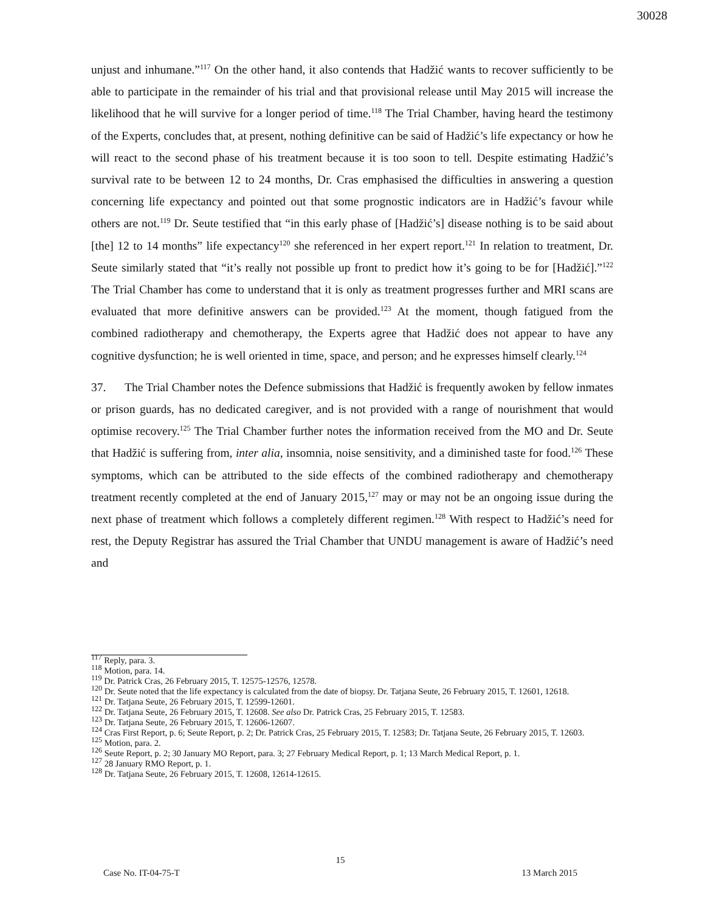30028
unjust and inhumane.”<sup>117</sup> On the other hand, it also contends that Hadžić wants to recover sufficiently to be able to participate in the remainder of his trial and that provisional release until May 2015 will increase the likelihood that he will survive for a longer period of time.<sup>118</sup> The Trial Chamber, having heard the testimony of the Experts, concludes that, at present, nothing definitive can be said of Hadžić’s life expectancy or how he will react to the second phase of his treatment because it is too soon to tell. Despite estimating Hadžić’s survival rate to be between 12 to 24 months, Dr. Cras emphasised the difficulties in answering a question concerning life expectancy and pointed out that some prognostic indicators are in Hadžić’s favour while others are not.<sup>119</sup> Dr. Seute testified that “in this early phase of [Hadžić’s] disease nothing is to be said about [the] 12 to 14 months” life expectancy<sup>120</sup> she referenced in her expert report.<sup>121</sup> In relation to treatment, Dr. Seute similarly stated that “it’s really not possible up front to predict how it’s going to be for [Hadžić].”<sup>122</sup> The Trial Chamber has come to understand that it is only as treatment progresses further and MRI scans are evaluated that more definitive answers can be provided.<sup>123</sup> At the moment, though fatigued from the combined radiotherapy and chemotherapy, the Experts agree that Hadžić does not appear to have any cognitive dysfunction; he is well oriented in time, space, and person; and he expresses himself clearly.<sup>124</sup>
37. The Trial Chamber notes the Defence submissions that Hadžić is frequently awoken by fellow inmates or prison guards, has no dedicated caregiver, and is not provided with a range of nourishment that would optimise recovery.<sup>125</sup> The Trial Chamber further notes the information received from the MO and Dr. Seute that Hadžić is suffering from, inter alia, insomnia, noise sensitivity, and a diminished taste for food.<sup>126</sup> These symptoms, which can be attributed to the side effects of the combined radiotherapy and chemotherapy treatment recently completed at the end of January 2015,<sup>127</sup> may or may not be an ongoing issue during the next phase of treatment which follows a completely different regimen.<sup>128</sup> With respect to Hadžić’s need for rest, the Deputy Registrar has assured the Trial Chamber that UNDU management is aware of Hadžić’s need and
<sup>117</sup> Reply, para. 3.
<sup>118</sup> Motion, para. 14.
<sup>119</sup> Dr. Patrick Cras, 26 February 2015, T. 12575-12576, 12578.
<sup>120</sup> Dr. Seute noted that the life expectancy is calculated from the date of biopsy. Dr. Tatjana Seute, 26 February 2015, T. 12601, 12618.
<sup>121</sup> Dr. Tatjana Seute, 26 February 2015, T. 12599-12601.
<sup>122</sup> Dr. Tatjana Seute, 26 February 2015, T. 12608. See also Dr. Patrick Cras, 25 February 2015, T. 12583.
<sup>123</sup> Dr. Tatjana Seute, 26 February 2015, T. 12606-12607.
<sup>124</sup> Cras First Report, p. 6; Seute Report, p. 2; Dr. Patrick Cras, 25 February 2015, T. 12583; Dr. Tatjana Seute, 26 February 2015, T. 12603.
<sup>125</sup> Motion, para. 2.
<sup>126</sup> Seute Report, p. 2; 30 January MO Report, para. 3; 27 February Medical Report, p. 1; 13 March Medical Report, p. 1.
<sup>127</sup> 28 January RMO Report, p. 1.
<sup>128</sup> Dr. Tatjana Seute, 26 February 2015, T. 12608, 12614-12615.
15
Case No. IT-04-75-T 13 March 2015